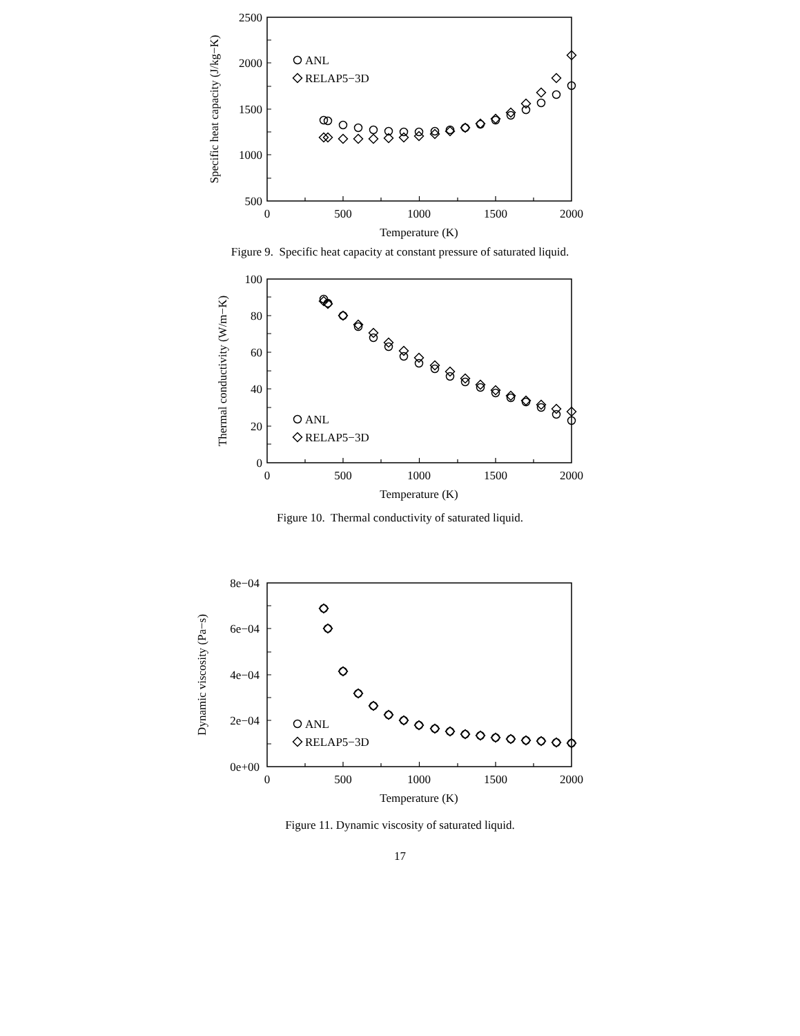500
1000
1500
2000
2500
0
500
1000
1500
2000
Temperature (K)
Specific heat capacity (J/kg−K)
ANL
RELAP5−3D
Figure 9. Specific heat capacity at constant pressure of saturated liquid.
0
20
40
60
80
100
0
500
1000
1500
2000
Temperature (K)
Thermal conductivity (W/m−K)
ANL
RELAP5−3D
Figure 10. Thermal conductivity of saturated liquid.
0e+00
2e−04
4e−04
6e−04
8e−04
0
500
1000
1500
2000
Temperature (K)
Dynamic viscosity (Pa−s)
ANL
RELAP5−3D
Figure 11. Dynamic viscosity of saturated liquid.
17